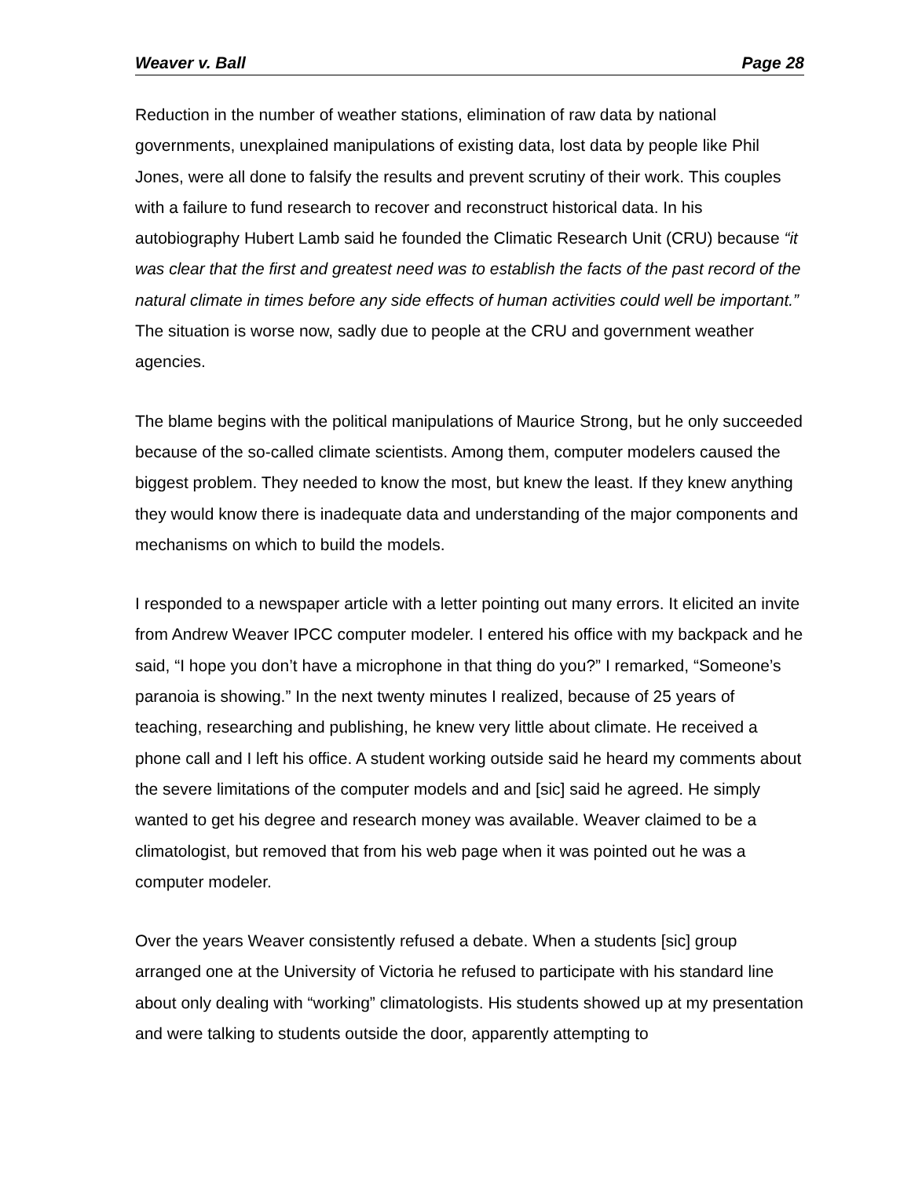Weaver v. Ball Page 28
Reduction in the number of weather stations, elimination of raw data by national governments, unexplained manipulations of existing data, lost data by people like Phil Jones, were all done to falsify the results and prevent scrutiny of their work. This couples with a failure to fund research to recover and reconstruct historical data. In his autobiography Hubert Lamb said he founded the Climatic Research Unit (CRU) because “it was clear that the first and greatest need was to establish the facts of the past record of the natural climate in times before any side effects of human activities could well be important.” The situation is worse now, sadly due to people at the CRU and government weather agencies.
The blame begins with the political manipulations of Maurice Strong, but he only succeeded because of the so-called climate scientists. Among them, computer modelers caused the biggest problem. They needed to know the most, but knew the least. If they knew anything they would know there is inadequate data and understanding of the major components and mechanisms on which to build the models.
I responded to a newspaper article with a letter pointing out many errors. It elicited an invite from Andrew Weaver IPCC computer modeler. I entered his office with my backpack and he said, “I hope you don’t have a microphone in that thing do you?” I remarked, “Someone’s paranoia is showing.” In the next twenty minutes I realized, because of 25 years of teaching, researching and publishing, he knew very little about climate. He received a phone call and I left his office. A student working outside said he heard my comments about the severe limitations of the computer models and and [sic] said he agreed. He simply wanted to get his degree and research money was available. Weaver claimed to be a climatologist, but removed that from his web page when it was pointed out he was a computer modeler.
Over the years Weaver consistently refused a debate. When a students [sic] group arranged one at the University of Victoria he refused to participate with his standard line about only dealing with “working” climatologists. His students showed up at my presentation and were talking to students outside the door, apparently attempting to